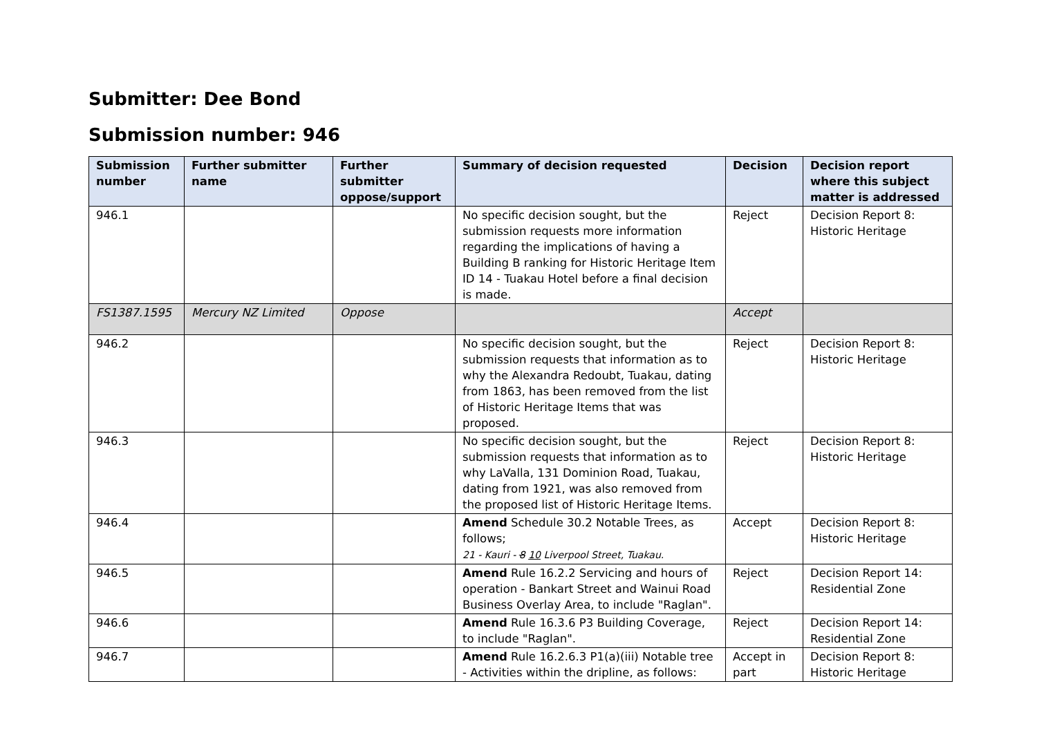Submitter: Dee Bond
Submission number: 946
| Submission number | Further submitter name | Further submitter oppose/support | Summary of decision requested | Decision | Decision report where this subject matter is addressed |
| --- | --- | --- | --- | --- | --- |
| 946.1 | | | No specific decision sought, but the submission requests more information regarding the implications of having a Building B ranking for Historic Heritage Item ID 14 - Tuakau Hotel before a final decision is made. | Reject | Decision Report 8: Historic Heritage |
| FS1387.1595 | Mercury NZ Limited | Oppose | | Accept | |
| 946.2 | | | No specific decision sought, but the submission requests that information as to why the Alexandra Redoubt, Tuakau, dating from 1863, has been removed from the list of Historic Heritage Items that was proposed. | Reject | Decision Report 8: Historic Heritage |
| 946.3 | | | No specific decision sought, but the submission requests that information as to why LaValla, 131 Dominion Road, Tuakau, dating from 1921, was also removed from the proposed list of Historic Heritage Items. | Reject | Decision Report 8: Historic Heritage |
| 946.4 | | | Amend Schedule 30.2 Notable Trees, as follows; 21 - Kauri - 8 10 Liverpool Street, Tuakau. | Accept | Decision Report 8: Historic Heritage |
| 946.5 | | | Amend Rule 16.2.2 Servicing and hours of operation - Bankart Street and Wainui Road Business Overlay Area, to include "Raglan". | Reject | Decision Report 14: Residential Zone |
| 946.6 | | | Amend Rule 16.3.6 P3 Building Coverage, to include "Raglan". | Reject | Decision Report 14: Residential Zone |
| 946.7 | | | Amend Rule 16.2.6.3 P1(a)(iii) Notable tree - Activities within the dripline, as follows: | Accept in part | Decision Report 8: Historic Heritage |